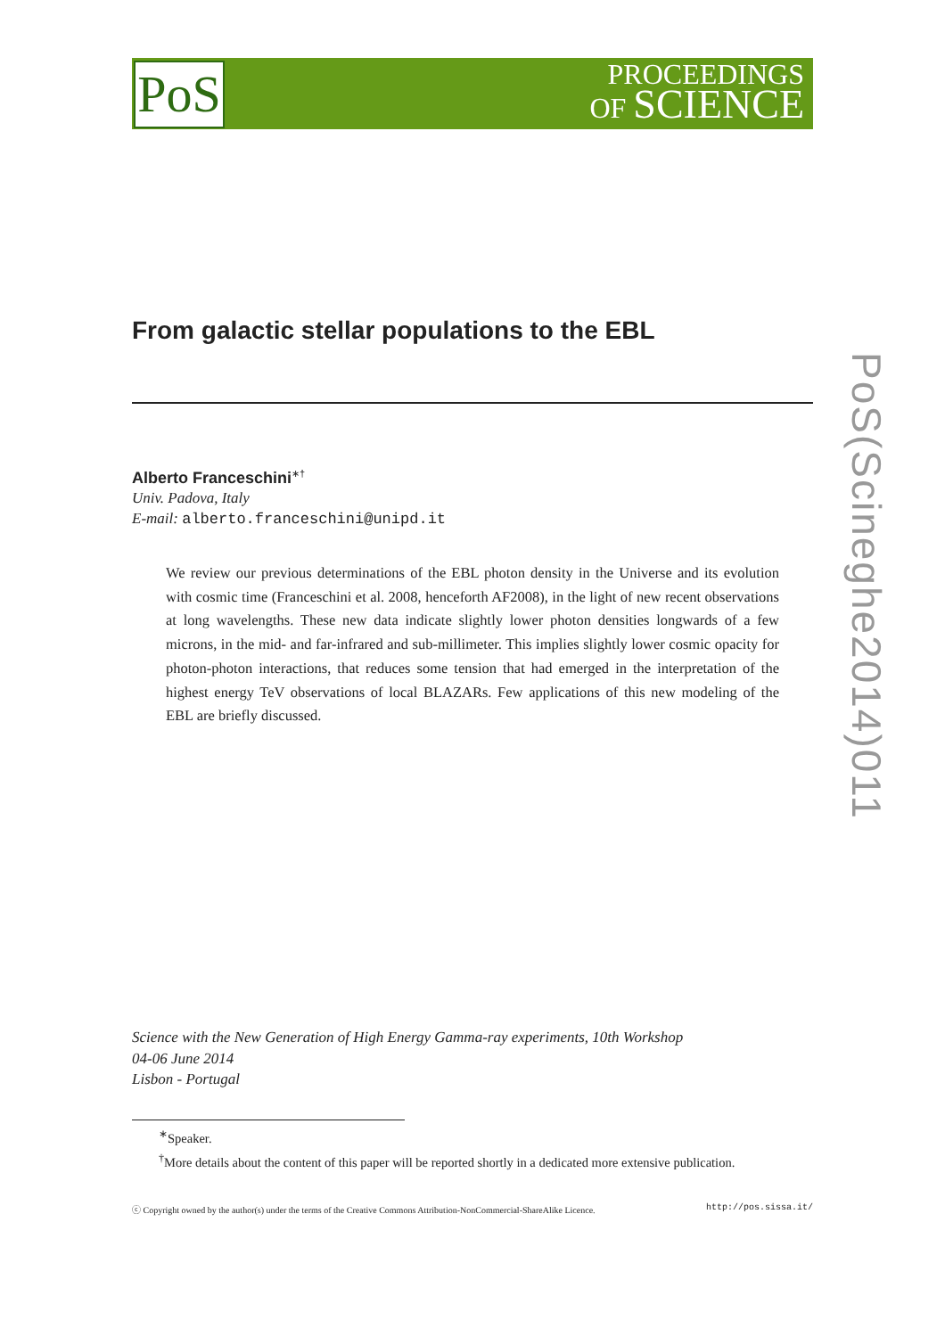PoS
PROCEEDINGS
OF SCIENCE
From galactic stellar populations to the EBL
Alberto Franceschini<sup>∗†</sup>
Univ. Padova, Italy
E-mail: alberto.franceschini@unipd.it
We review our previous determinations of the EBL photon density in the Universe and its evolution with cosmic time (Franceschini et al. 2008, henceforth AF2008), in the light of new recent observations at long wavelengths. These new data indicate slightly lower photon densities longwards of a few microns, in the mid- and far-infrared and sub-millimeter. This implies slightly lower cosmic opacity for photon-photon interactions, that reduces some tension that had emerged in the interpretation of the highest energy TeV observations of local BLAZARs. Few applications of this new modeling of the EBL are briefly discussed.
Science with the New Generation of High Energy Gamma-ray experiments, 10th Workshop
04-06 June 2014
Lisbon - Portugal
<sup>∗</sup>Speaker.
<sup>†</sup> More details about the content of this paper will be reported shortly in a dedicated more extensive publication.
ⓒ Copyright owned by the author(s) under the terms of the Creative Commons Attribution-NonCommercial-ShareAlike Licence. http://pos.sissa.it/
PoS(Scineghe2014)011